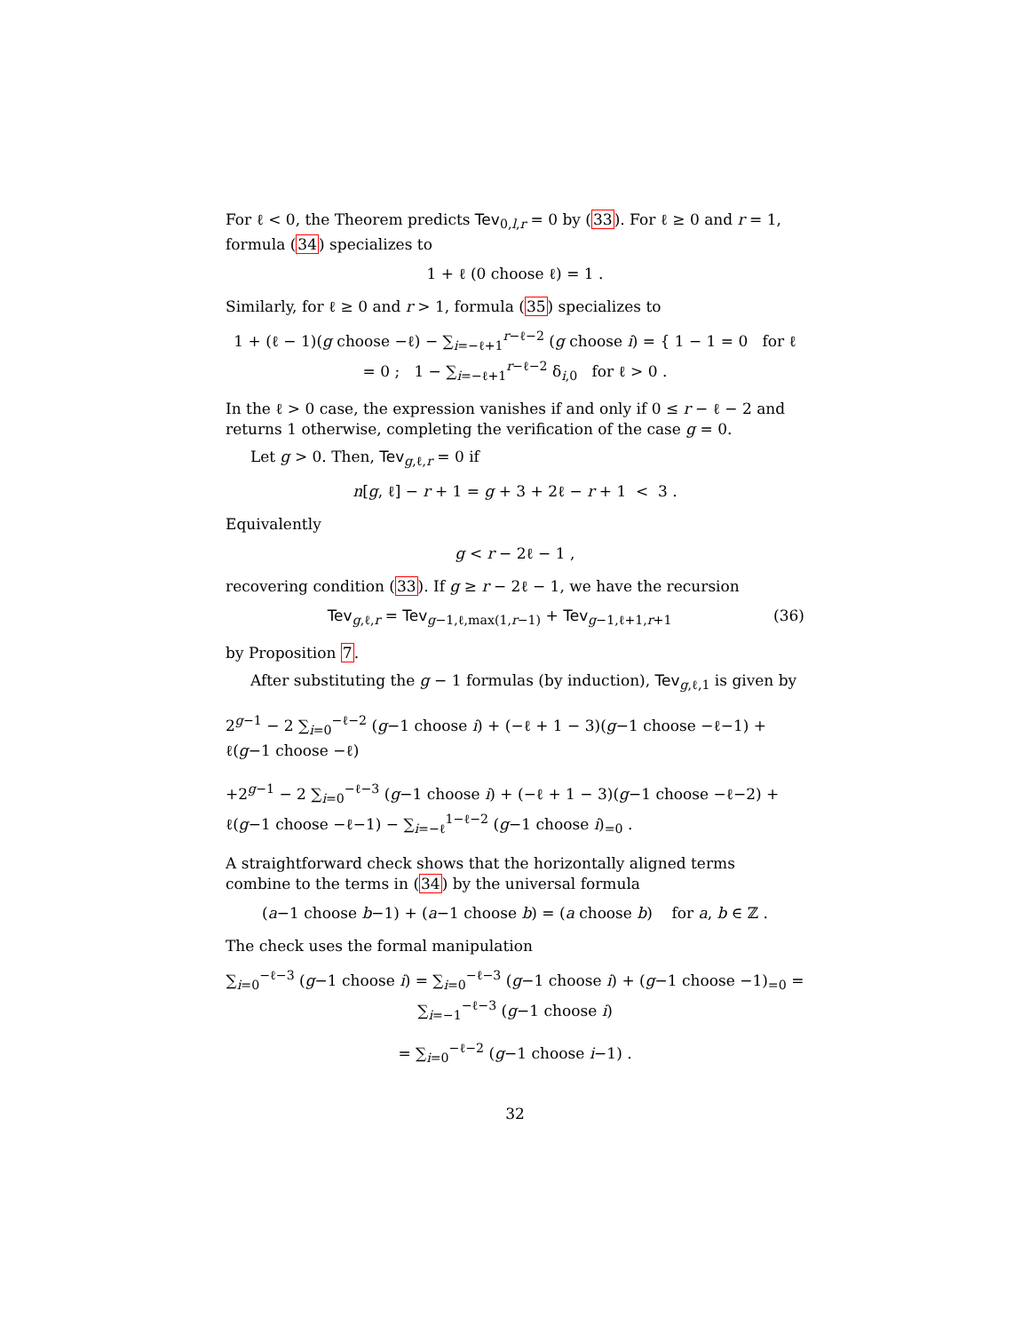For ℓ < 0, the Theorem predicts Tev<sub>0,l,r</sub> = 0 by (33). For ℓ ≥ 0 and r = 1, formula (34) specializes to
1 + ℓ (0 choose ℓ) = 1 .
Similarly, for ℓ ≥ 0 and r > 1, formula (35) specializes to
1 + (ℓ − 1)(g choose −ℓ) − ∑<sub>i=−ℓ+1</sub><sup>r−ℓ−2</sup> (g choose i) = { 1 − 1 = 0 for ℓ = 0 ; 1 − ∑<sub>i=−ℓ+1</sub><sup>r−ℓ−2</sup> δ<sub>i,0</sub> for ℓ > 0 .
In the ℓ > 0 case, the expression vanishes if and only if 0 ≤ r − ℓ − 2 and returns 1 otherwise, completing the verification of the case g = 0.
Let g > 0. Then, Tev<sub>g,ℓ,r</sub> = 0 if
n[g, ℓ] − r + 1 = g + 3 + 2ℓ − r + 1 < 3 .
Equivalently
g < r − 2ℓ − 1 ,
recovering condition (33). If g ≥ r − 2ℓ − 1, we have the recursion
Tev<sub>g,ℓ,r</sub> = Tev<sub>g−1,ℓ,max(1,r−1)</sub> + Tev<sub>g−1,ℓ+1,r+1</sub> (36)
by Proposition 7.
After substituting the g − 1 formulas (by induction), Tev<sub>g,ℓ,1</sub> is given by
2<sup>g−1</sup> − 2 ∑<sub>i=0</sub><sup>−ℓ−2</sup> (g−1 choose i) + (−ℓ + 1 − 3)(g−1 choose −ℓ−1) + ℓ(g−1 choose −ℓ)
+2<sup>g−1</sup> − 2 ∑<sub>i=0</sub><sup>−ℓ−3</sup> (g−1 choose i) + (−ℓ + 1 − 3)(g−1 choose −ℓ−2) + ℓ(g−1 choose −ℓ−1) − ∑<sub>i=−ℓ</sub><sup>1−ℓ−2</sup> (g−1 choose i)<sub>=0</sub> .
A straightforward check shows that the horizontally aligned terms combine to the terms in (34) by the universal formula
(a−1 choose b−1) + (a−1 choose b) = (a choose b) for a, b ∈ ℤ .
The check uses the formal manipulation
∑<sub>i=0</sub><sup>−ℓ−3</sup> (g−1 choose i) = ∑<sub>i=0</sub><sup>−ℓ−3</sup> (g−1 choose i) + (g−1 choose −1)<sub>=0</sub> = ∑<sub>i=−1</sub><sup>−ℓ−3</sup> (g−1 choose i)
= ∑<sub>i=0</sub><sup>−ℓ−2</sup> (g−1 choose i−1) .
32